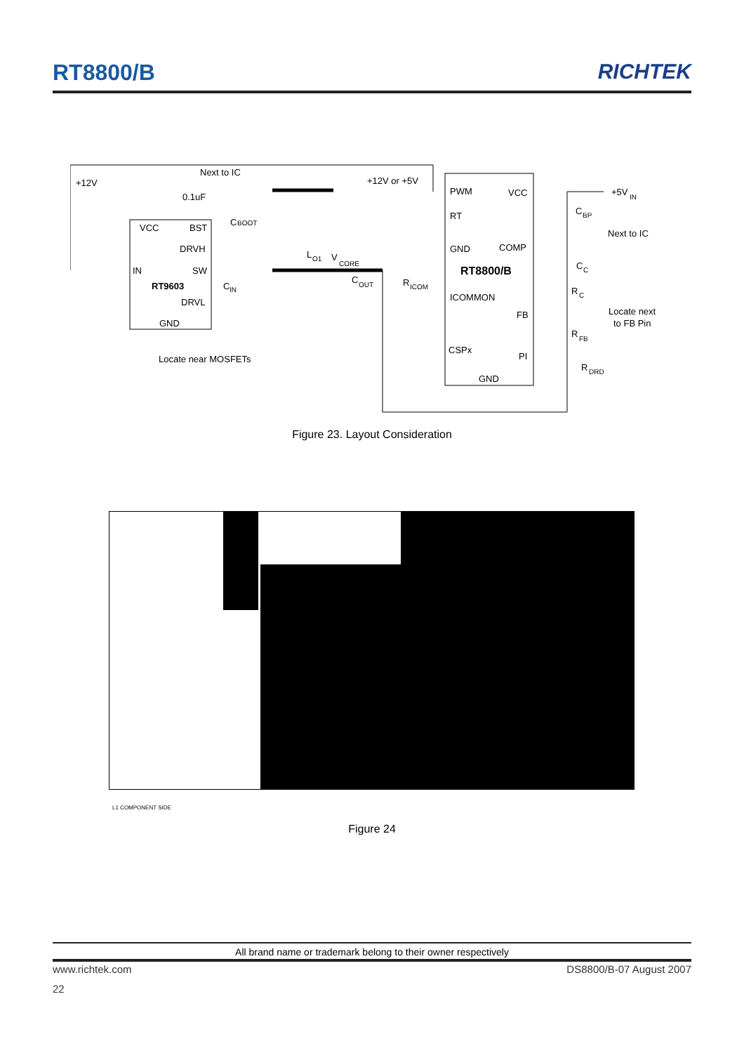RT8800/B RICHTEK
+12V
Next to IC
0.1uF
C
BOOT
VCC
BST
DRVH
IN
SW
RT9603
C
IN
DRVL
GND
Locate near MOSFETs
L
O1
V
CORE
C
OUT
+12V or +5V
R
ICOM
PWM
VCC
RT
GND
COMP
RT8800/B
ICOMMON
FB
CSPx
PI
GND
+5V
IN
C
BP
Next to IC
C
C
R
C
Locate next
to FB Pin
R
FB
R
DRD
Figure 23. Layout Consideration
L1 COMPONENT SIDE
Figure 24
All brand name or trademark belong to their owner respectively
www.richtek.com DS8800/B-07 August 2007
22